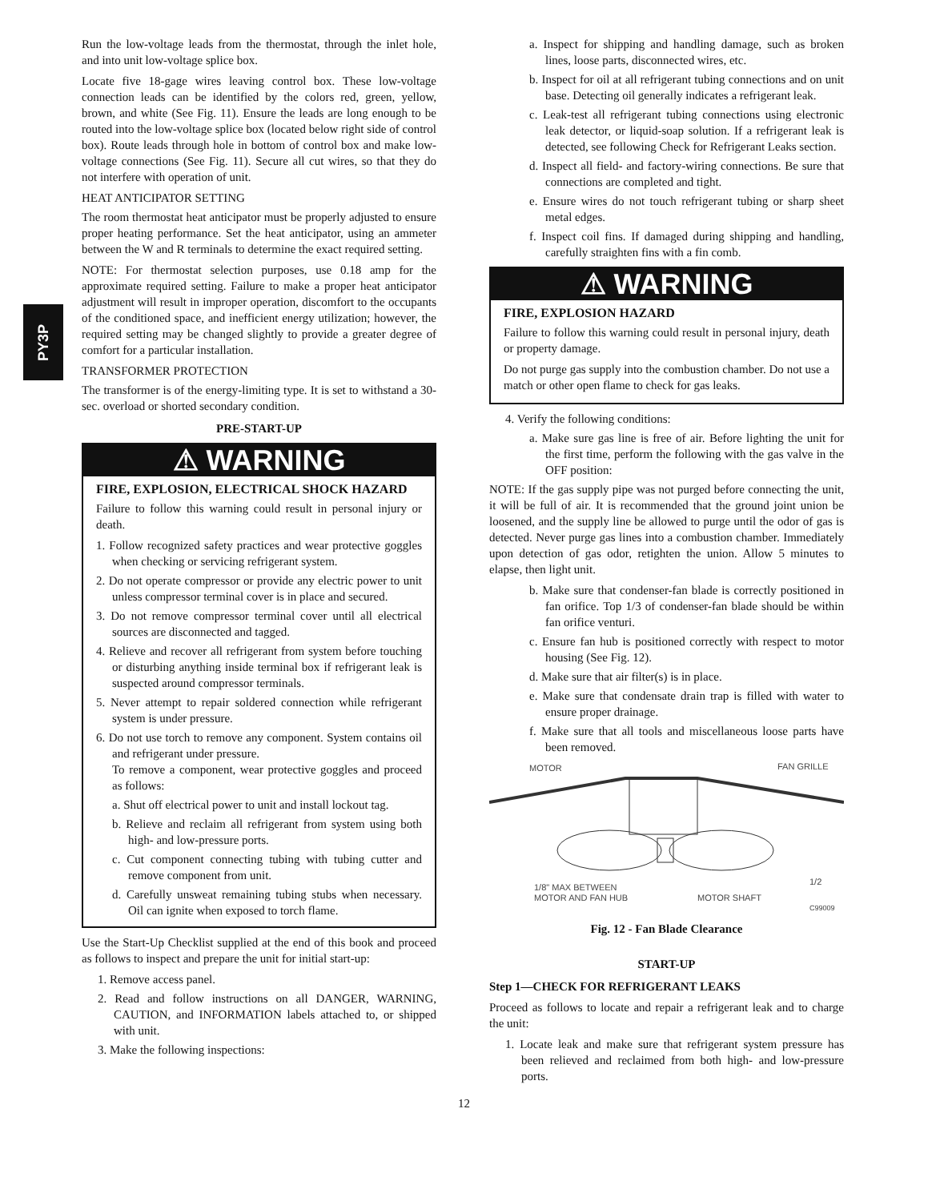PY3P
Run the low-voltage leads from the thermostat, through the inlet hole, and into unit low-voltage splice box.
Locate five 18-gage wires leaving control box. These low-voltage connection leads can be identified by the colors red, green, yellow, brown, and white (See Fig. 11). Ensure the leads are long enough to be routed into the low-voltage splice box (located below right side of control box). Route leads through hole in bottom of control box and make low-voltage connections (See Fig. 11). Secure all cut wires, so that they do not interfere with operation of unit.
HEAT ANTICIPATOR SETTING
The room thermostat heat anticipator must be properly adjusted to ensure proper heating performance. Set the heat anticipator, using an ammeter between the W and R terminals to determine the exact required setting.
NOTE: For thermostat selection purposes, use 0.18 amp for the approximate required setting. Failure to make a proper heat anticipator adjustment will result in improper operation, discomfort to the occupants of the conditioned space, and inefficient energy utilization; however, the required setting may be changed slightly to provide a greater degree of comfort for a particular installation.
TRANSFORMER PROTECTION
The transformer is of the energy-limiting type. It is set to withstand a 30-sec. overload or shorted secondary condition.
PRE-START-UP
⚠ WARNING
FIRE, EXPLOSION, ELECTRICAL SHOCK HAZARD
Failure to follow this warning could result in personal injury or death.
1. Follow recognized safety practices and wear protective goggles when checking or servicing refrigerant system.
2. Do not operate compressor or provide any electric power to unit unless compressor terminal cover is in place and secured.
3. Do not remove compressor terminal cover until all electrical sources are disconnected and tagged.
4. Relieve and recover all refrigerant from system before touching or disturbing anything inside terminal box if refrigerant leak is suspected around compressor terminals.
5. Never attempt to repair soldered connection while refrigerant system is under pressure.
6. Do not use torch to remove any component. System contains oil and refrigerant under pressure.
To remove a component, wear protective goggles and proceed as follows:
a. Shut off electrical power to unit and install lockout tag.
b. Relieve and reclaim all refrigerant from system using both high- and low-pressure ports.
c. Cut component connecting tubing with tubing cutter and remove component from unit.
d. Carefully unsweat remaining tubing stubs when necessary. Oil can ignite when exposed to torch flame.
Use the Start-Up Checklist supplied at the end of this book and proceed as follows to inspect and prepare the unit for initial start-up:
1. Remove access panel.
2. Read and follow instructions on all DANGER, WARNING, CAUTION, and INFORMATION labels attached to, or shipped with unit.
3. Make the following inspections:
a. Inspect for shipping and handling damage, such as broken lines, loose parts, disconnected wires, etc.
b. Inspect for oil at all refrigerant tubing connections and on unit base. Detecting oil generally indicates a refrigerant leak.
c. Leak-test all refrigerant tubing connections using electronic leak detector, or liquid-soap solution. If a refrigerant leak is detected, see following Check for Refrigerant Leaks section.
d. Inspect all field- and factory-wiring connections. Be sure that connections are completed and tight.
e. Ensure wires do not touch refrigerant tubing or sharp sheet metal edges.
f. Inspect coil fins. If damaged during shipping and handling, carefully straighten fins with a fin comb.
⚠ WARNING
FIRE, EXPLOSION HAZARD
Failure to follow this warning could result in personal injury, death or property damage.
Do not purge gas supply into the combustion chamber. Do not use a match or other open flame to check for gas leaks.
4. Verify the following conditions:
a. Make sure gas line is free of air. Before lighting the unit for the first time, perform the following with the gas valve in the OFF position:
NOTE: If the gas supply pipe was not purged before connecting the unit, it will be full of air. It is recommended that the ground joint union be loosened, and the supply line be allowed to purge until the odor of gas is detected. Never purge gas lines into a combustion chamber. Immediately upon detection of gas odor, retighten the union. Allow 5 minutes to elapse, then light unit.
b. Make sure that condenser-fan blade is correctly positioned in fan orifice. Top 1/3 of condenser-fan blade should be within fan orifice venturi.
c. Ensure fan hub is positioned correctly with respect to motor housing (See Fig. 12).
d. Make sure that air filter(s) is in place.
e. Make sure that condensate drain trap is filled with water to ensure proper drainage.
f. Make sure that all tools and miscellaneous loose parts have been removed.
MOTOR
FAN GRILLE
1/8" MAX BETWEEN
MOTOR AND FAN HUB
MOTOR SHAFT
1/2
C99009
Fig. 12 - Fan Blade Clearance
START-UP
Step 1—CHECK FOR REFRIGERANT LEAKS
Proceed as follows to locate and repair a refrigerant leak and to charge the unit:
1. Locate leak and make sure that refrigerant system pressure has been relieved and reclaimed from both high- and low-pressure ports.
12